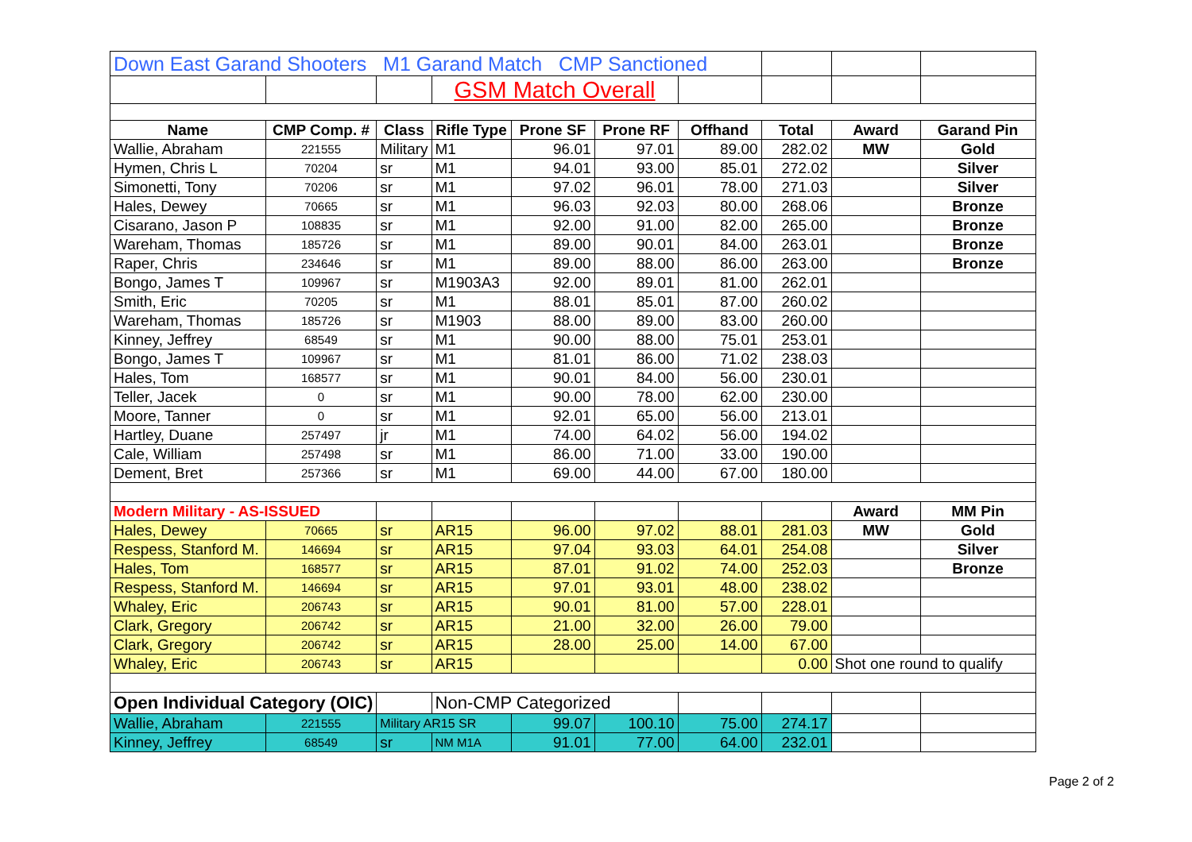| Down East Garand Shooters M1 Garand Match CMP Sanctioned | | | | | | | | | |
| | | | GSM Match Overall | | | | | | |
| Name | CMP Comp. # | Class | Rifle Type | Prone SF | Prone RF | Offhand | Total | Award | Garand Pin |
| Wallie, Abraham | 221555 | Military | M1 | 96.01 | 97.01 | 89.00 | 282.02 | MW | Gold |
| Hymen, Chris L | 70204 | sr | M1 | 94.01 | 93.00 | 85.01 | 272.02 | | Silver |
| Simonetti, Tony | 70206 | sr | M1 | 97.02 | 96.01 | 78.00 | 271.03 | | Silver |
| Hales, Dewey | 70665 | sr | M1 | 96.03 | 92.03 | 80.00 | 268.06 | | Bronze |
| Cisarano, Jason P | 108835 | sr | M1 | 92.00 | 91.00 | 82.00 | 265.00 | | Bronze |
| Wareham, Thomas | 185726 | sr | M1 | 89.00 | 90.01 | 84.00 | 263.01 | | Bronze |
| Raper, Chris | 234646 | sr | M1 | 89.00 | 88.00 | 86.00 | 263.00 | | Bronze |
| Bongo, James T | 109967 | sr | M1903A3 | 92.00 | 89.01 | 81.00 | 262.01 | | |
| Smith, Eric | 70205 | sr | M1 | 88.01 | 85.01 | 87.00 | 260.02 | | |
| Wareham, Thomas | 185726 | sr | M1903 | 88.00 | 89.00 | 83.00 | 260.00 | | |
| Kinney, Jeffrey | 68549 | sr | M1 | 90.00 | 88.00 | 75.01 | 253.01 | | |
| Bongo, James T | 109967 | sr | M1 | 81.01 | 86.00 | 71.02 | 238.03 | | |
| Hales, Tom | 168577 | sr | M1 | 90.01 | 84.00 | 56.00 | 230.01 | | |
| Teller, Jacek | 0 | sr | M1 | 90.00 | 78.00 | 62.00 | 230.00 | | |
| Moore, Tanner | 0 | sr | M1 | 92.01 | 65.00 | 56.00 | 213.01 | | |
| Hartley, Duane | 257497 | jr | M1 | 74.00 | 64.02 | 56.00 | 194.02 | | |
| Cale, William | 257498 | sr | M1 | 86.00 | 71.00 | 33.00 | 190.00 | | |
| Dement, Bret | 257366 | sr | M1 | 69.00 | 44.00 | 67.00 | 180.00 | | |
| Modern Military - AS-ISSUED | | | | | | | | Award | MM Pin |
| Hales, Dewey | 70665 | sr | AR15 | 96.00 | 97.02 | 88.01 | 281.03 | MW | Gold |
| Respess, Stanford M. | 146694 | sr | AR15 | 97.04 | 93.03 | 64.01 | 254.08 | | Silver |
| Hales, Tom | 168577 | sr | AR15 | 87.01 | 91.02 | 74.00 | 252.03 | | Bronze |
| Respess, Stanford M. | 146694 | sr | AR15 | 97.01 | 93.01 | 48.00 | 238.02 | | |
| Whaley, Eric | 206743 | sr | AR15 | 90.01 | 81.00 | 57.00 | 228.01 | | |
| Clark, Gregory | 206742 | sr | AR15 | 21.00 | 32.00 | 26.00 | 79.00 | | |
| Clark, Gregory | 206742 | sr | AR15 | 28.00 | 25.00 | 14.00 | 67.00 | | |
| Whaley, Eric | 206743 | sr | AR15 | | | | 0.00 | Shot one round to qualify | |
| Open Individual Category (OIC) | | | Non-CMP Categorized | | | | | | |
| Wallie, Abraham | 221555 | Military AR15 SR | | 99.07 | 100.10 | 75.00 | 274.17 | | |
| Kinney, Jeffrey | 68549 | sr | NM M1A | 91.01 | 77.00 | 64.00 | 232.01 | | |
Page 2 of 2